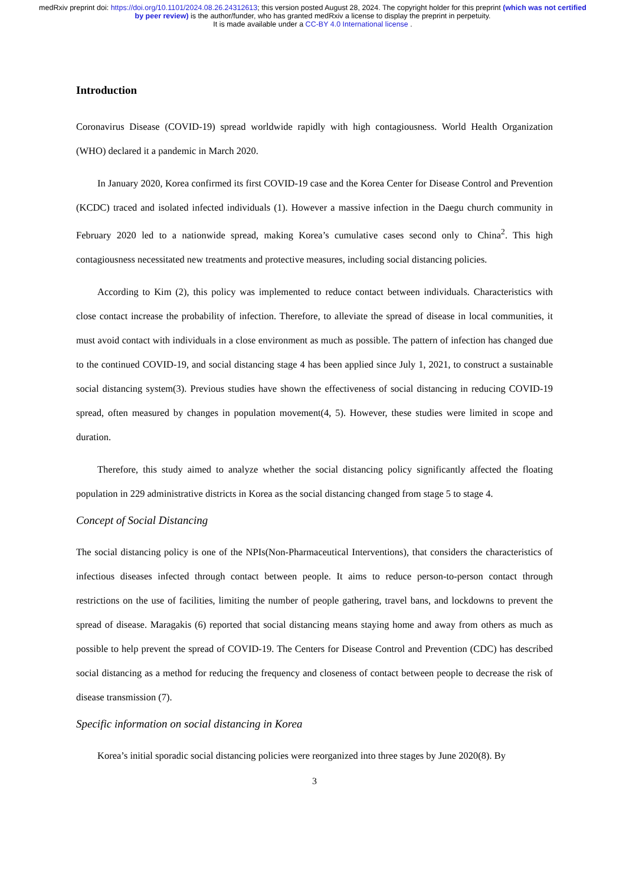medRxiv preprint doi: https://doi.org/10.1101/2024.08.26.24312613; this version posted August 28, 2024. The copyright holder for this preprint (which was not certified by peer review) is the author/funder, who has granted medRxiv a license to display the preprint in perpetuity.
It is made available under a CC-BY 4.0 International license .
Introduction
Coronavirus Disease (COVID-19) spread worldwide rapidly with high contagiousness. World Health Organization (WHO) declared it a pandemic in March 2020.
In January 2020, Korea confirmed its first COVID-19 case and the Korea Center for Disease Control and Prevention (KCDC) traced and isolated infected individuals (1). However a massive infection in the Daegu church community in February 2020 led to a nationwide spread, making Korea’s cumulative cases second only to China<sup>2</sup>. This high contagiousness necessitated new treatments and protective measures, including social distancing policies.
According to Kim (2), this policy was implemented to reduce contact between individuals. Characteristics with close contact increase the probability of infection. Therefore, to alleviate the spread of disease in local communities, it must avoid contact with individuals in a close environment as much as possible. The pattern of infection has changed due to the continued COVID-19, and social distancing stage 4 has been applied since July 1, 2021, to construct a sustainable social distancing system(3). Previous studies have shown the effectiveness of social distancing in reducing COVID-19 spread, often measured by changes in population movement(4, 5). However, these studies were limited in scope and duration.
Therefore, this study aimed to analyze whether the social distancing policy significantly affected the floating population in 229 administrative districts in Korea as the social distancing changed from stage 5 to stage 4.
Concept of Social Distancing
The social distancing policy is one of the NPIs(Non-Pharmaceutical Interventions), that considers the characteristics of infectious diseases infected through contact between people. It aims to reduce person-to-person contact through restrictions on the use of facilities, limiting the number of people gathering, travel bans, and lockdowns to prevent the spread of disease. Maragakis (6) reported that social distancing means staying home and away from others as much as possible to help prevent the spread of COVID-19. The Centers for Disease Control and Prevention (CDC) has described social distancing as a method for reducing the frequency and closeness of contact between people to decrease the risk of disease transmission (7).
Specific information on social distancing in Korea
Korea’s initial sporadic social distancing policies were reorganized into three stages by June 2020(8). By
3